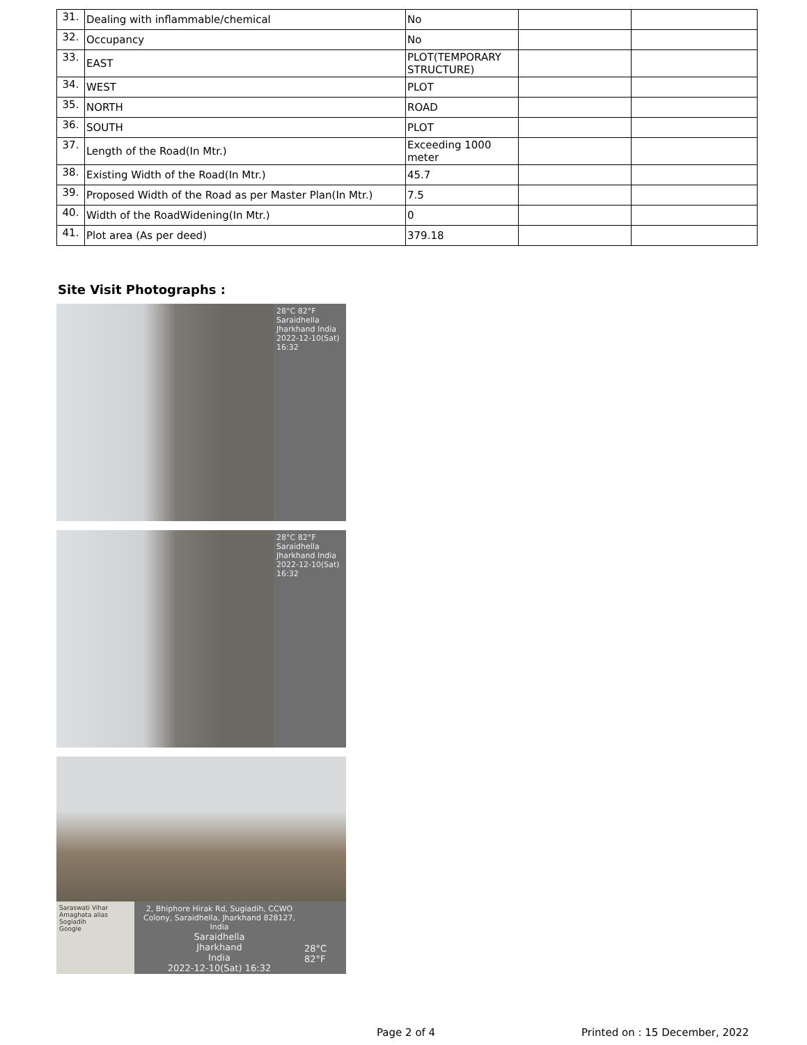| 31. | Dealing with inflammable/chemical | No | | |
| 32. | Occupancy | No | | |
| 33. | EAST | PLOT(TEMPORARY STRUCTURE) | | |
| 34. | WEST | PLOT | | |
| 35. | NORTH | ROAD | | |
| 36. | SOUTH | PLOT | | |
| 37. | Length of the Road(In Mtr.) | Exceeding 1000 meter | | |
| 38. | Existing Width of the Road(In Mtr.) | 45.7 | | |
| 39. | Proposed Width of the Road as per Master Plan(In Mtr.) | 7.5 | | |
| 40. | Width of the RoadWidening(In Mtr.) | 0 | | |
| 41. | Plot area (As per deed) | 379.18 | | |
Site Visit Photographs :
28°C 82°F
Saraidhella Jharkhand India
2022-12-10(Sat) 16:32
28°C 82°F
Saraidhella Jharkhand India
2022-12-10(Sat) 16:32
Saraswati Vihar
Amaghata alias Sogiadih
Google
2, Bhiphore Hirak Rd, Sugiadih, CCWO Colony, Saraidhella, Jharkhand 828127, India
Saraidhella
Jharkhand
India
2022-12-10(Sat) 16:32
28°C
82°F
Page 2 of 4 Printed on : 15 December, 2022